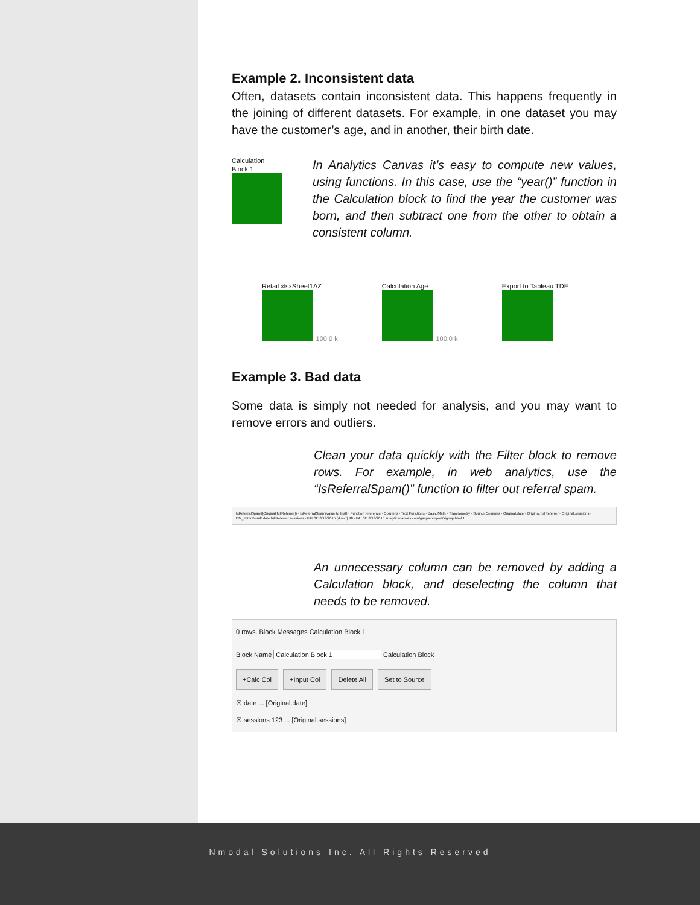Example 2. Inconsistent data
Often, datasets contain inconsistent data. This happens frequently in the joining of different datasets. For example, in one dataset you may have the customer’s age, and in another, their birth date.
Calculation Block 1
In Analytics Canvas it’s easy to compute new values, using functions. In this case, use the “year()” function in the Calculation block to find the year the customer was born, and then subtract one from the other to obtain a consistent column.
Retail xlsxSheet1AZ
100.0 k
Calculation Age
100.0 k
Export to Tableau TDE
Example 3. Bad data
Some data is simply not needed for analysis, and you may want to remove errors and outliers.
Clean your data quickly with the Filter block to remove rows. For example, in web analytics, use the “IsReferralSpam()” function to filter out referral spam.
IsReferralSpam([Original.fullReferrer]) · IsReferralSpam(value to test) · Function reference · Columns · Text Functions · Basic Math · Trigonometry · Source Columns · Original.date · Original.fullReferrer · Original.sessions · DM_FilterResult date fullReferrer sessions · FALSE 8/13/2015 (direct) 48 · FALSE 8/13/2015 analyticscanvas.com/gaspamreport/signup.html 1
An unnecessary column can be removed by adding a Calculation block, and deselecting the column that needs to be removed.
0 rows. Block Messages Calculation Block 1
Block Name Calculation Block 1 Calculation Block
+Calc Col +Input Col Delete All Set to Source
☒ date ... [Original.date]
☒ sessions 123 ... [Original.sessions]
Nmodal Solutions Inc. All Rights Reserved